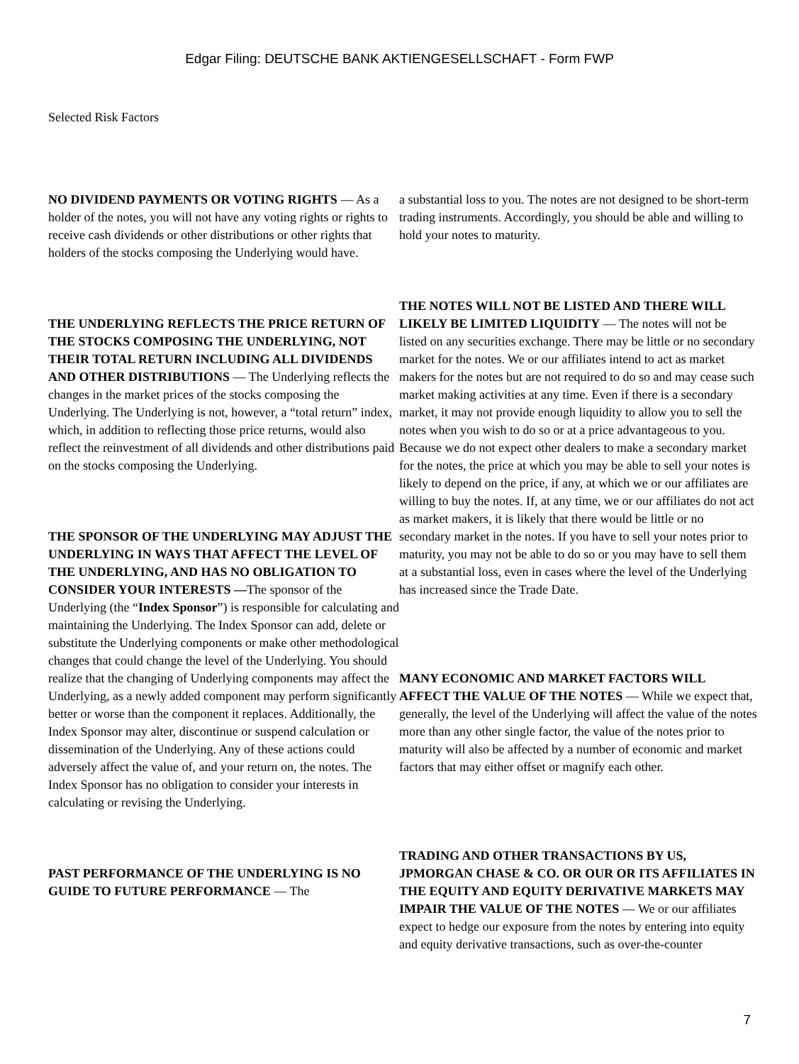Edgar Filing: DEUTSCHE BANK AKTIENGESELLSCHAFT - Form FWP
Selected Risk Factors
NO DIVIDEND PAYMENTS OR VOTING RIGHTS — As a holder of the notes, you will not have any voting rights or rights to receive cash dividends or other distributions or other rights that holders of the stocks composing the Underlying would have.
THE UNDERLYING REFLECTS THE PRICE RETURN OF THE STOCKS COMPOSING THE UNDERLYING, NOT THEIR TOTAL RETURN INCLUDING ALL DIVIDENDS AND OTHER DISTRIBUTIONS — The Underlying reflects the changes in the market prices of the stocks composing the Underlying. The Underlying is not, however, a “total return” index, which, in addition to reflecting those price returns, would also reflect the reinvestment of all dividends and other distributions paid on the stocks composing the Underlying.
THE SPONSOR OF THE UNDERLYING MAY ADJUST THE UNDERLYING IN WAYS THAT AFFECT THE LEVEL OF THE UNDERLYING, AND HAS NO OBLIGATION TO CONSIDER YOUR INTERESTS —The sponsor of the Underlying (the “Index Sponsor”) is responsible for calculating and maintaining the Underlying. The Index Sponsor can add, delete or substitute the Underlying components or make other methodological changes that could change the level of the Underlying. You should realize that the changing of Underlying components may affect the Underlying, as a newly added component may perform significantly better or worse than the component it replaces. Additionally, the Index Sponsor may alter, discontinue or suspend calculation or dissemination of the Underlying. Any of these actions could adversely affect the value of, and your return on, the notes. The Index Sponsor has no obligation to consider your interests in calculating or revising the Underlying.
PAST PERFORMANCE OF THE UNDERLYING IS NO GUIDE TO FUTURE PERFORMANCE — The
a substantial loss to you. The notes are not designed to be short-term trading instruments. Accordingly, you should be able and willing to hold your notes to maturity.
THE NOTES WILL NOT BE LISTED AND THERE WILL LIKELY BE LIMITED LIQUIDITY — The notes will not be listed on any securities exchange. There may be little or no secondary market for the notes. We or our affiliates intend to act as market makers for the notes but are not required to do so and may cease such market making activities at any time. Even if there is a secondary market, it may not provide enough liquidity to allow you to sell the notes when you wish to do so or at a price advantageous to you. Because we do not expect other dealers to make a secondary market for the notes, the price at which you may be able to sell your notes is likely to depend on the price, if any, at which we or our affiliates are willing to buy the notes. If, at any time, we or our affiliates do not act as market makers, it is likely that there would be little or no secondary market in the notes. If you have to sell your notes prior to maturity, you may not be able to do so or you may have to sell them at a substantial loss, even in cases where the level of the Underlying has increased since the Trade Date.
MANY ECONOMIC AND MARKET FACTORS WILL AFFECT THE VALUE OF THE NOTES — While we expect that, generally, the level of the Underlying will affect the value of the notes more than any other single factor, the value of the notes prior to maturity will also be affected by a number of economic and market factors that may either offset or magnify each other.
TRADING AND OTHER TRANSACTIONS BY US, JPMORGAN CHASE & CO. OR OUR OR ITS AFFILIATES IN THE EQUITY AND EQUITY DERIVATIVE MARKETS MAY IMPAIR THE VALUE OF THE NOTES — We or our affiliates expect to hedge our exposure from the notes by entering into equity and equity derivative transactions, such as over-the-counter
7